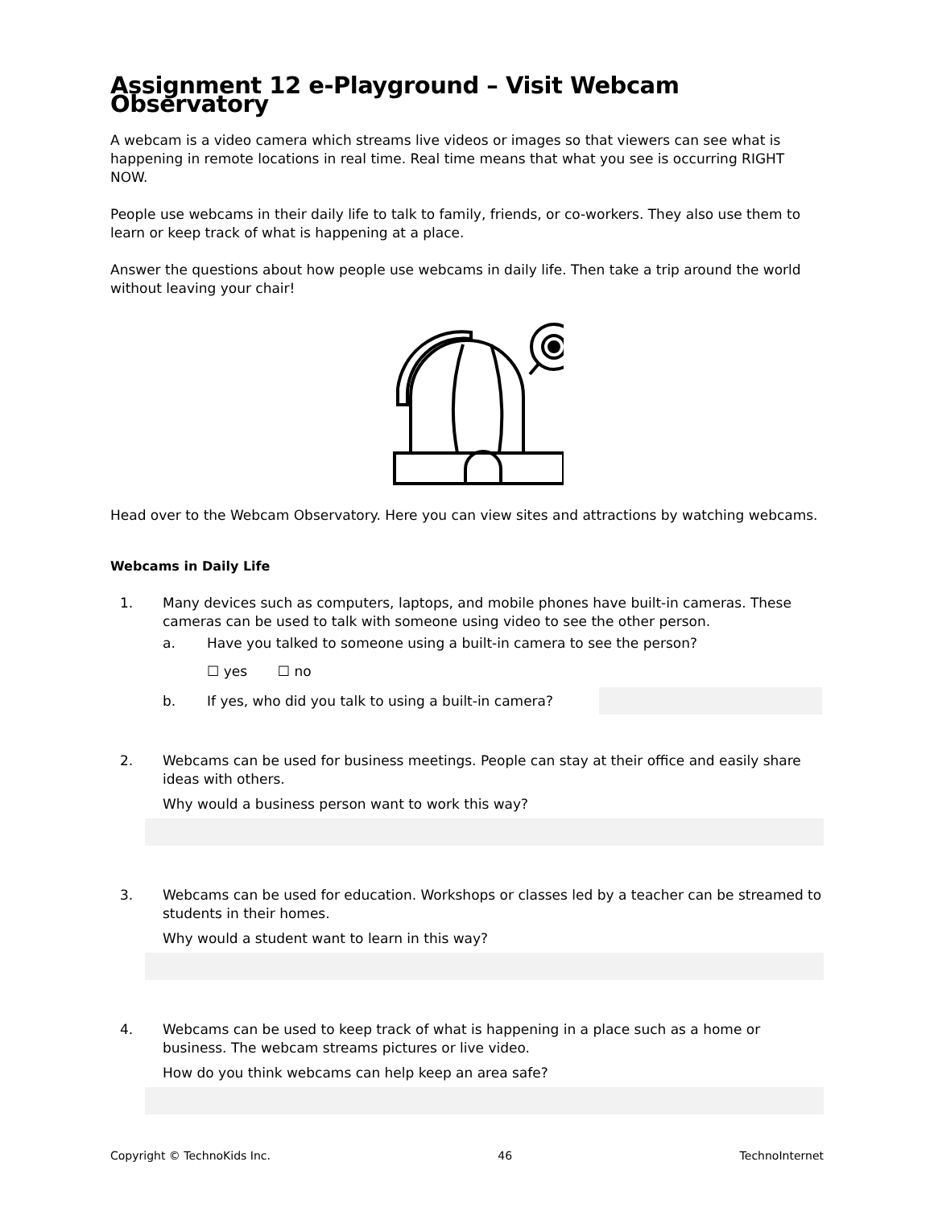Assignment 12 e-Playground – Visit Webcam Observatory
A webcam is a video camera which streams live videos or images so that viewers can see what is happening in remote locations in real time. Real time means that what you see is occurring RIGHT NOW.
People use webcams in their daily life to talk to family, friends, or co-workers. They also use them to learn or keep track of what is happening at a place.
Answer the questions about how people use webcams in daily life. Then take a trip around the world without leaving your chair!
Head over to the Webcam Observatory. Here you can view sites and attractions by watching webcams.
Webcams in Daily Life
1. Many devices such as computers, laptops, and mobile phones have built-in cameras. These cameras can be used to talk with someone using video to see the other person.
a. Have you talked to someone using a built-in camera to see the person?
☐ yes ☐ no
b. If yes, who did you talk to using a built-in camera?
2. Webcams can be used for business meetings. People can stay at their office and easily share ideas with others.
Why would a business person want to work this way?
3. Webcams can be used for education. Workshops or classes led by a teacher can be streamed to students in their homes.
Why would a student want to learn in this way?
4. Webcams can be used to keep track of what is happening in a place such as a home or business. The webcam streams pictures or live video.
How do you think webcams can help keep an area safe?
Copyright © TechnoKids Inc. 46 TechnoInternet